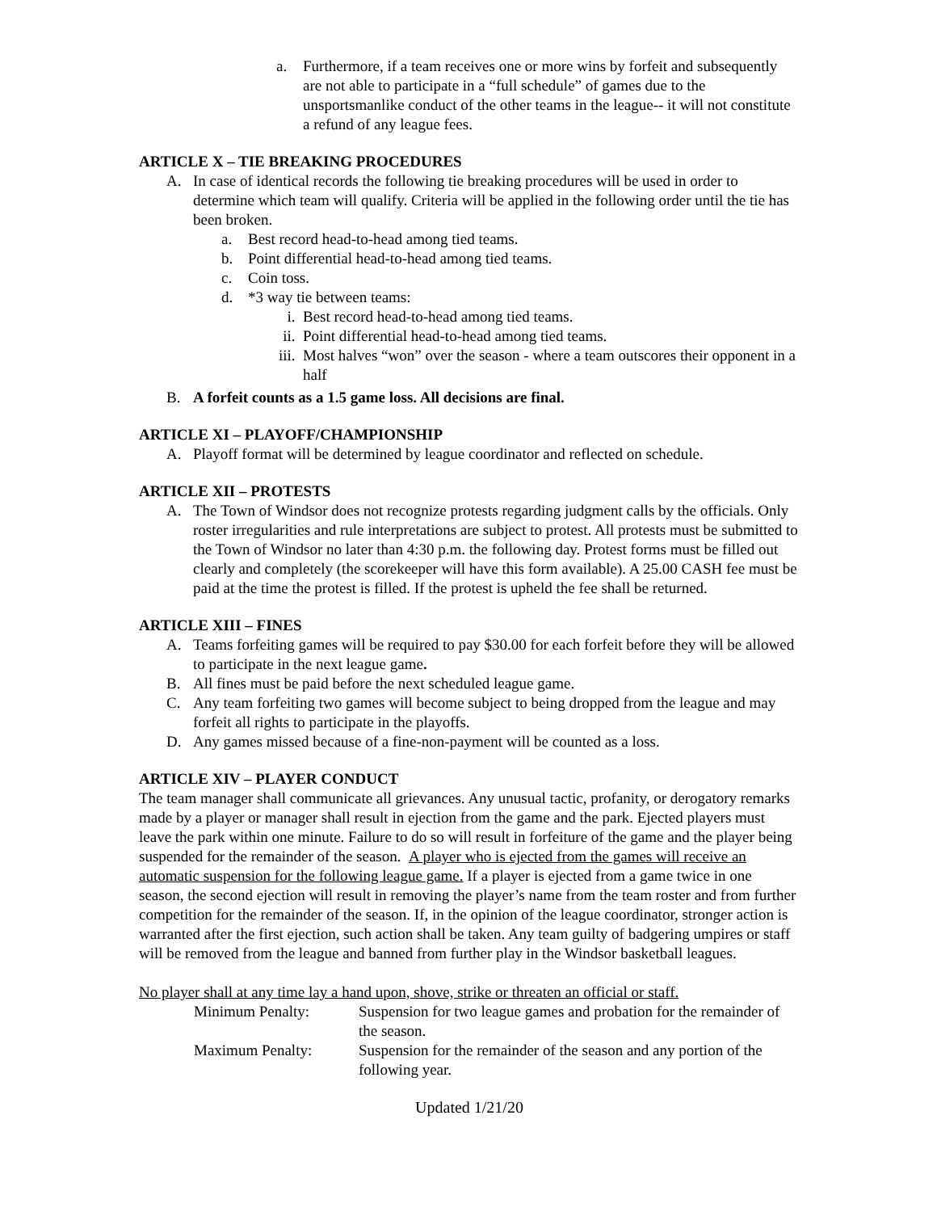a. Furthermore, if a team receives one or more wins by forfeit and subsequently are not able to participate in a “full schedule” of games due to the unsportsmanlike conduct of the other teams in the league-- it will not constitute a refund of any league fees.
ARTICLE X – TIE BREAKING PROCEDURES
A. In case of identical records the following tie breaking procedures will be used in order to determine which team will qualify. Criteria will be applied in the following order until the tie has been broken.
a. Best record head-to-head among tied teams.
b. Point differential head-to-head among tied teams.
c. Coin toss.
d. *3 way tie between teams:
i. Best record head-to-head among tied teams.
ii. Point differential head-to-head among tied teams.
iii. Most halves “won” over the season - where a team outscores their opponent in a half
B. A forfeit counts as a 1.5 game loss. All decisions are final.
ARTICLE XI – PLAYOFF/CHAMPIONSHIP
A. Playoff format will be determined by league coordinator and reflected on schedule.
ARTICLE XII – PROTESTS
A. The Town of Windsor does not recognize protests regarding judgment calls by the officials. Only roster irregularities and rule interpretations are subject to protest. All protests must be submitted to the Town of Windsor no later than 4:30 p.m. the following day. Protest forms must be filled out clearly and completely (the scorekeeper will have this form available). A 25.00 CASH fee must be paid at the time the protest is filled. If the protest is upheld the fee shall be returned.
ARTICLE XIII – FINES
A. Teams forfeiting games will be required to pay $30.00 for each forfeit before they will be allowed to participate in the next league game.
B. All fines must be paid before the next scheduled league game.
C. Any team forfeiting two games will become subject to being dropped from the league and may forfeit all rights to participate in the playoffs.
D. Any games missed because of a fine-non-payment will be counted as a loss.
ARTICLE XIV – PLAYER CONDUCT
The team manager shall communicate all grievances. Any unusual tactic, profanity, or derogatory remarks made by a player or manager shall result in ejection from the game and the park. Ejected players must leave the park within one minute. Failure to do so will result in forfeiture of the game and the player being suspended for the remainder of the season. A player who is ejected from the games will receive an automatic suspension for the following league game. If a player is ejected from a game twice in one season, the second ejection will result in removing the player’s name from the team roster and from further competition for the remainder of the season. If, in the opinion of the league coordinator, stronger action is warranted after the first ejection, such action shall be taken. Any team guilty of badgering umpires or staff will be removed from the league and banned from further play in the Windsor basketball leagues.
No player shall at any time lay a hand upon, shove, strike or threaten an official or staff.
Minimum Penalty: Suspension for two league games and probation for the remainder of the season.
Maximum Penalty: Suspension for the remainder of the season and any portion of the following year.
Updated 1/21/20